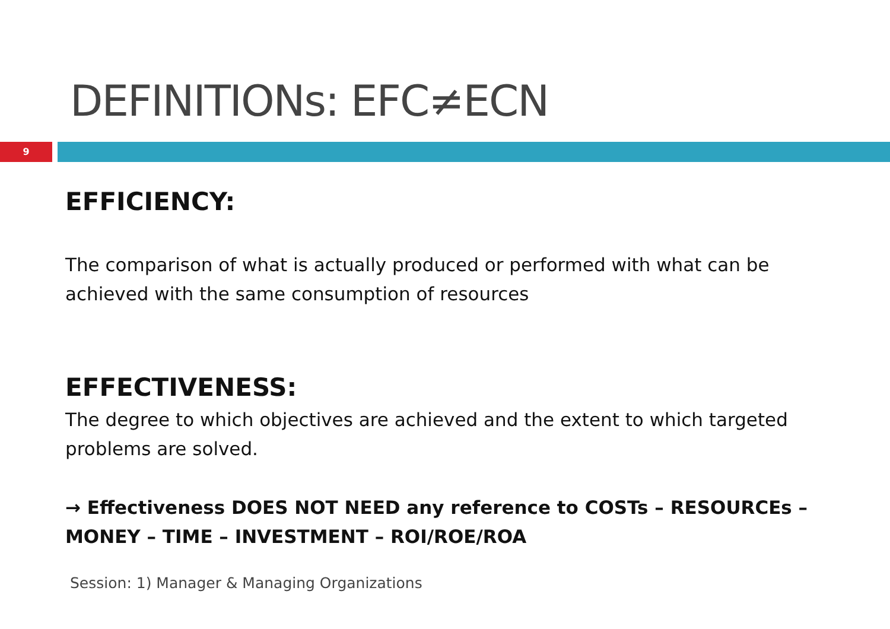DEFINITIONs: EFC≠ECN
9
EFFICIENCY:
The comparison of what is actually produced or performed with what can be achieved with the same consumption of resources
EFFECTIVENESS:
The degree to which objectives are achieved and the extent to which targeted problems are solved.
→ Effectiveness DOES NOT NEED any reference to COSTs – RESOURCEs – MONEY – TIME – INVESTMENT – ROI/ROE/ROA
Session: 1) Manager & Managing Organizations